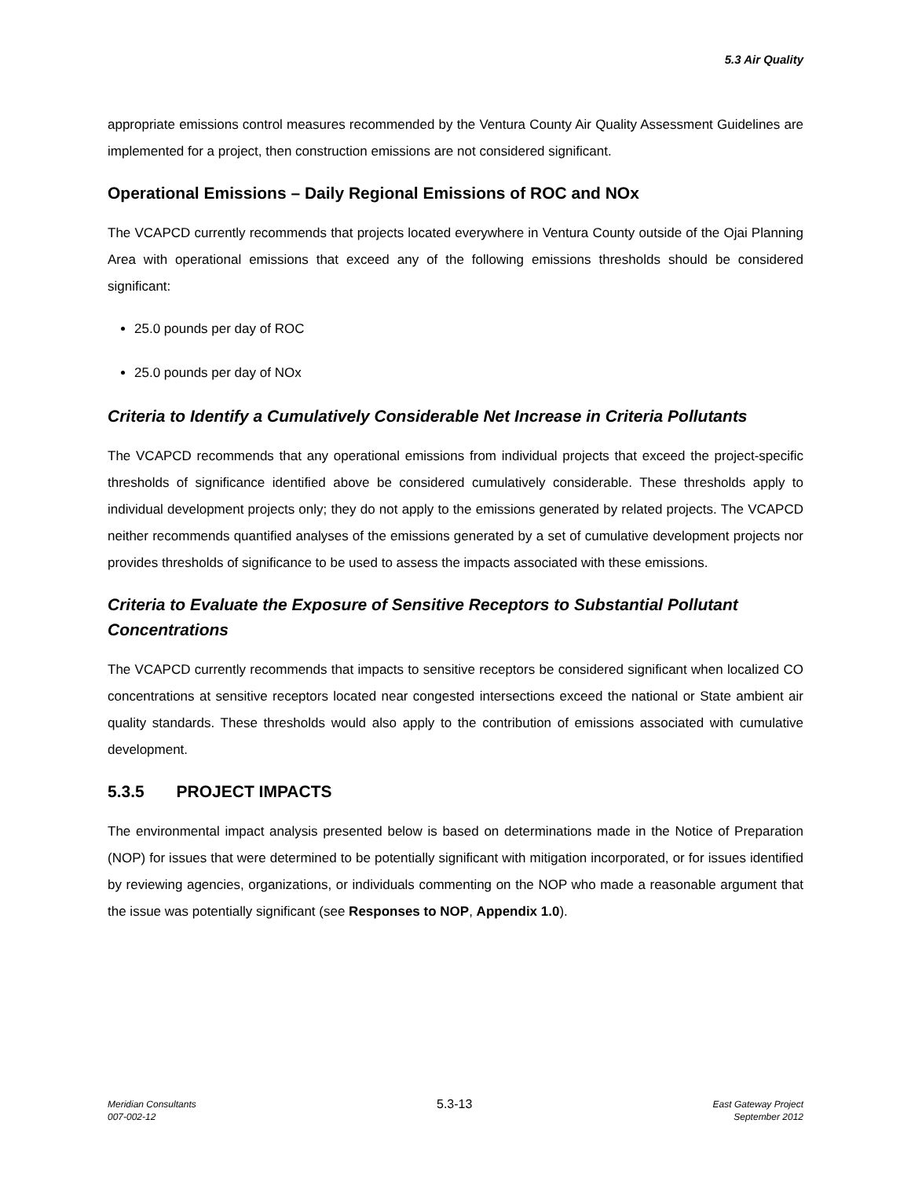5.3 Air Quality
appropriate emissions control measures recommended by the Ventura County Air Quality Assessment Guidelines are implemented for a project, then construction emissions are not considered significant.
Operational Emissions – Daily Regional Emissions of ROC and NOx
The VCAPCD currently recommends that projects located everywhere in Ventura County outside of the Ojai Planning Area with operational emissions that exceed any of the following emissions thresholds should be considered significant:
25.0 pounds per day of ROC
25.0 pounds per day of NOx
Criteria to Identify a Cumulatively Considerable Net Increase in Criteria Pollutants
The VCAPCD recommends that any operational emissions from individual projects that exceed the project-specific thresholds of significance identified above be considered cumulatively considerable. These thresholds apply to individual development projects only; they do not apply to the emissions generated by related projects. The VCAPCD neither recommends quantified analyses of the emissions generated by a set of cumulative development projects nor provides thresholds of significance to be used to assess the impacts associated with these emissions.
Criteria to Evaluate the Exposure of Sensitive Receptors to Substantial Pollutant Concentrations
The VCAPCD currently recommends that impacts to sensitive receptors be considered significant when localized CO concentrations at sensitive receptors located near congested intersections exceed the national or State ambient air quality standards. These thresholds would also apply to the contribution of emissions associated with cumulative development.
5.3.5 PROJECT IMPACTS
The environmental impact analysis presented below is based on determinations made in the Notice of Preparation (NOP) for issues that were determined to be potentially significant with mitigation incorporated, or for issues identified by reviewing agencies, organizations, or individuals commenting on the NOP who made a reasonable argument that the issue was potentially significant (see Responses to NOP, Appendix 1.0).
Meridian Consultants
007-002-12
5.3-13
East Gateway Project
September 2012